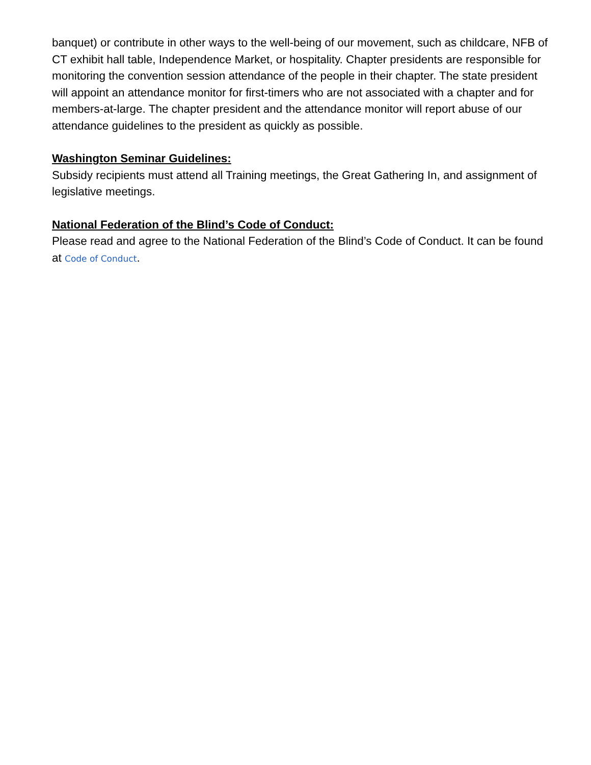banquet) or contribute in other ways to the well-being of our movement, such as childcare, NFB of CT exhibit hall table, Independence Market, or hospitality. Chapter presidents are responsible for monitoring the convention session attendance of the people in their chapter. The state president will appoint an attendance monitor for first-timers who are not associated with a chapter and for members-at-large. The chapter president and the attendance monitor will report abuse of our attendance guidelines to the president as quickly as possible.
Washington Seminar Guidelines:
Subsidy recipients must attend all Training meetings, the Great Gathering In, and assignment of legislative meetings.
National Federation of the Blind’s Code of Conduct:
Please read and agree to the National Federation of the Blind’s Code of Conduct. It can be found at Code of Conduct.